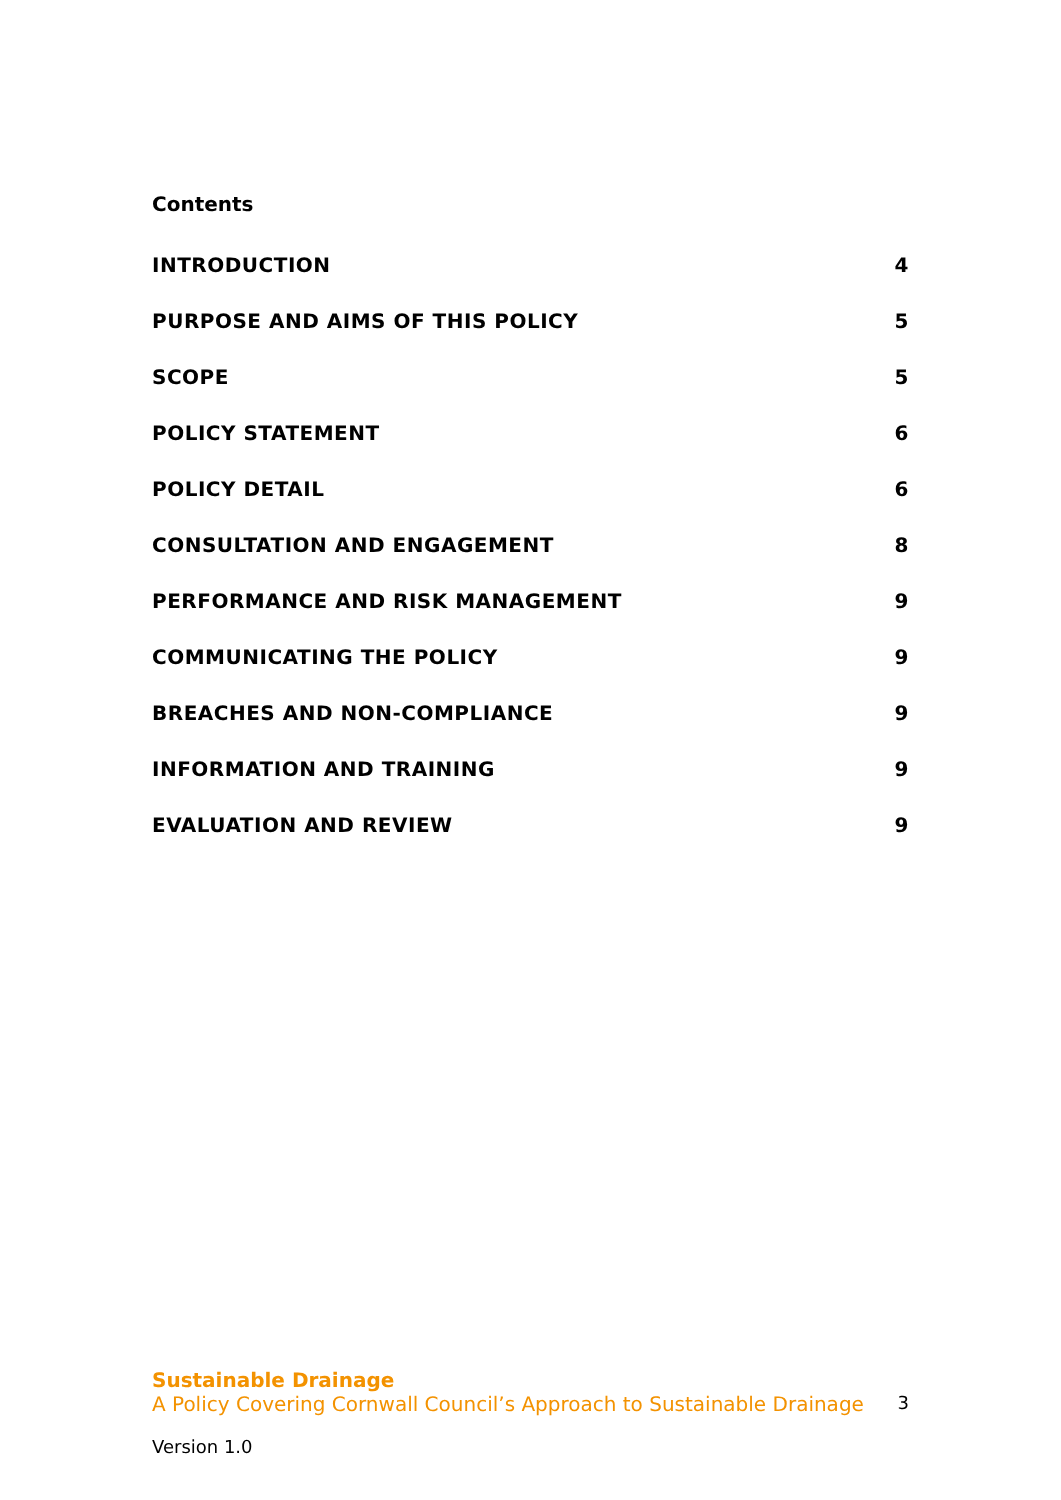Contents
INTRODUCTION 4
PURPOSE AND AIMS OF THIS POLICY 5
SCOPE 5
POLICY STATEMENT 6
POLICY DETAIL 6
CONSULTATION AND ENGAGEMENT 8
PERFORMANCE AND RISK MANAGEMENT 9
COMMUNICATING THE POLICY 9
BREACHES AND NON-COMPLIANCE 9
INFORMATION AND TRAINING 9
EVALUATION AND REVIEW 9
Sustainable Drainage
A Policy Covering Cornwall Council’s Approach to Sustainable Drainage 3
Version 1.0